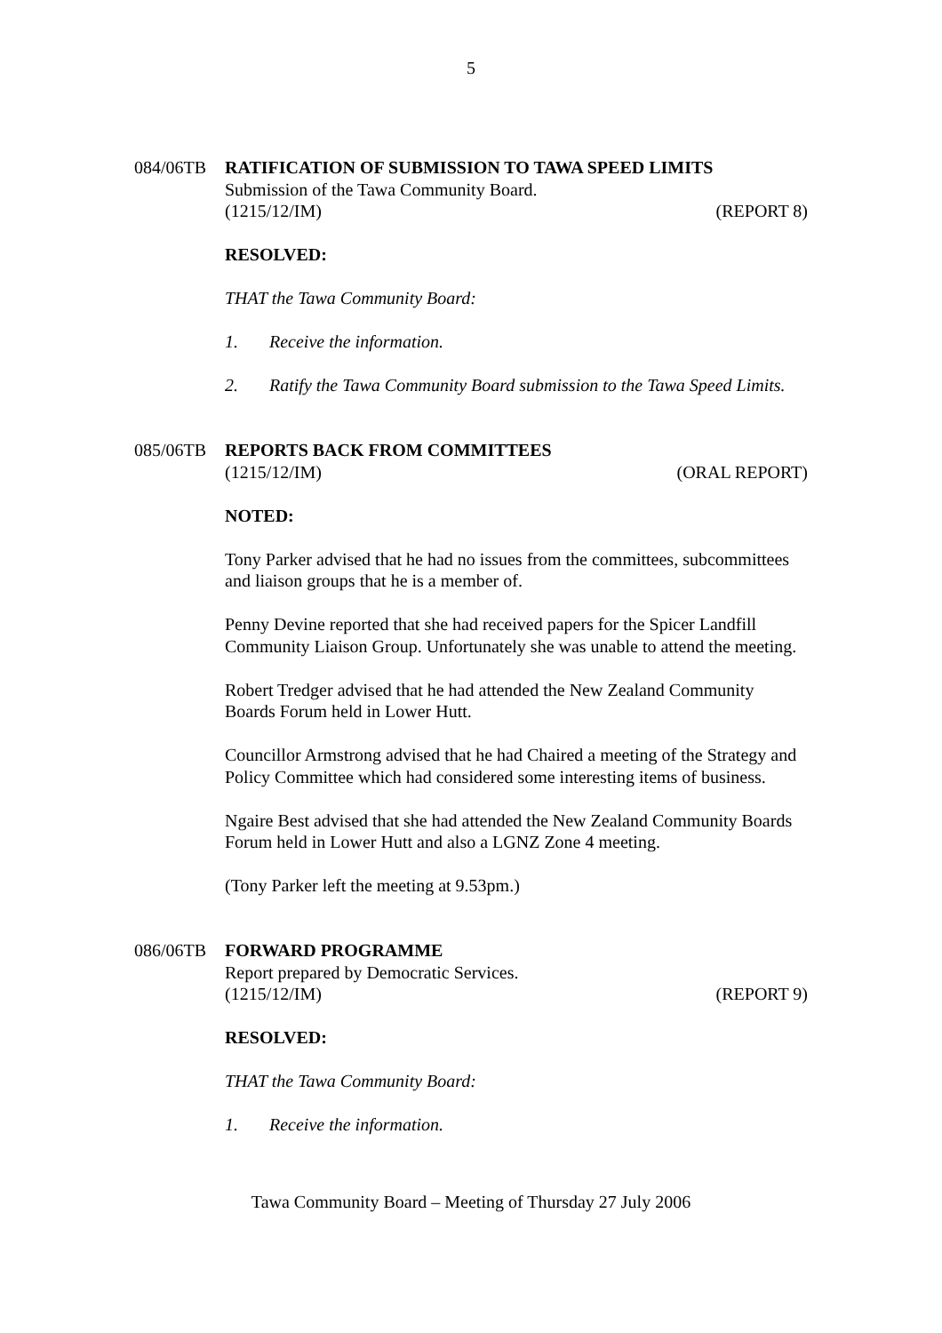5
084/06TB RATIFICATION OF SUBMISSION TO TAWA SPEED LIMITS
Submission of the Tawa Community Board.
(1215/12/IM) (REPORT 8)
RESOLVED:
THAT the Tawa Community Board:
1. Receive the information.
2. Ratify the Tawa Community Board submission to the Tawa Speed Limits.
085/06TB REPORTS BACK FROM COMMITTEES
(1215/12/IM) (ORAL REPORT)
NOTED:
Tony Parker advised that he had no issues from the committees, subcommittees and liaison groups that he is a member of.
Penny Devine reported that she had received papers for the Spicer Landfill Community Liaison Group. Unfortunately she was unable to attend the meeting.
Robert Tredger advised that he had attended the New Zealand Community Boards Forum held in Lower Hutt.
Councillor Armstrong advised that he had Chaired a meeting of the Strategy and Policy Committee which had considered some interesting items of business.
Ngaire Best advised that she had attended the New Zealand Community Boards Forum held in Lower Hutt and also a LGNZ Zone 4 meeting.
(Tony Parker left the meeting at 9.53pm.)
086/06TB FORWARD PROGRAMME
Report prepared by Democratic Services.
(1215/12/IM) (REPORT 9)
RESOLVED:
THAT the Tawa Community Board:
1. Receive the information.
Tawa Community Board – Meeting of Thursday 27 July 2006